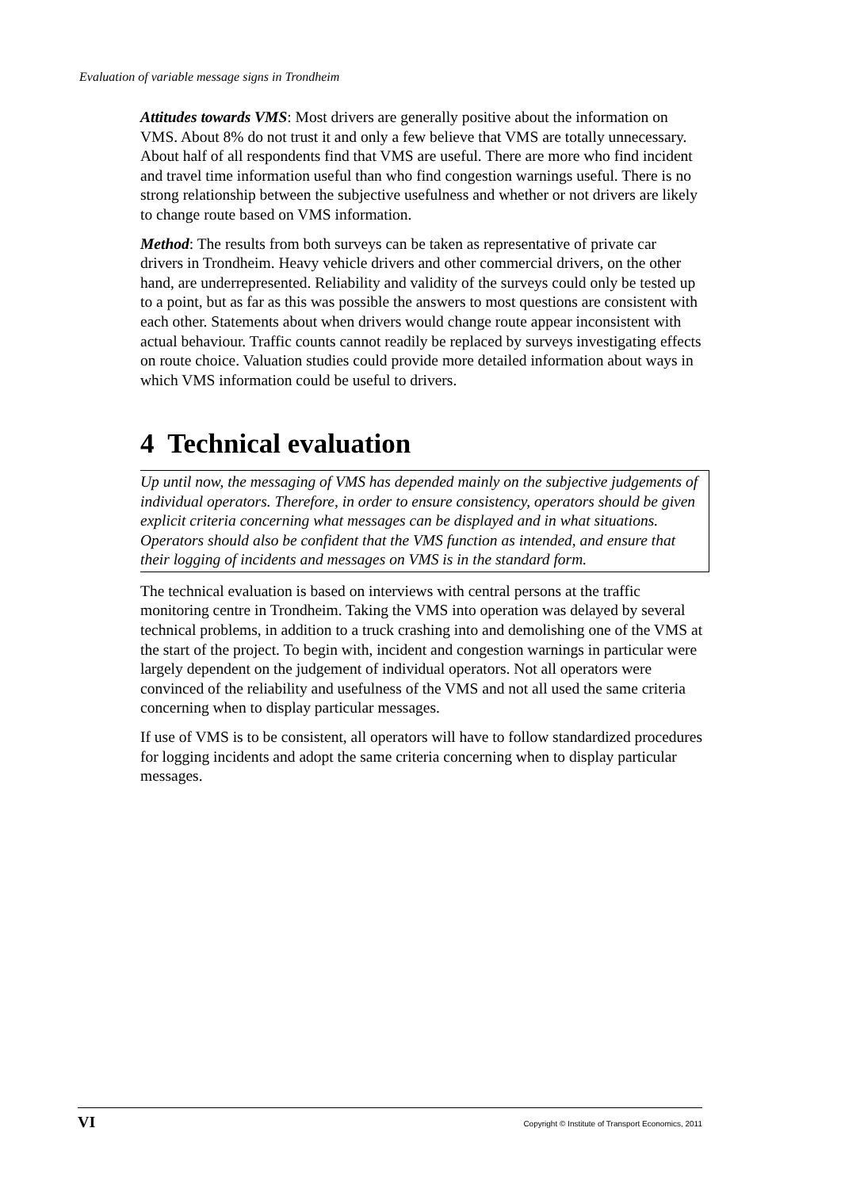Evaluation of variable message signs in Trondheim
Attitudes towards VMS: Most drivers are generally positive about the information on VMS. About 8% do not trust it and only a few believe that VMS are totally unnecessary. About half of all respondents find that VMS are useful. There are more who find incident and travel time information useful than who find congestion warnings useful. There is no strong relationship between the subjective usefulness and whether or not drivers are likely to change route based on VMS information.
Method: The results from both surveys can be taken as representative of private car drivers in Trondheim. Heavy vehicle drivers and other commercial drivers, on the other hand, are underrepresented. Reliability and validity of the surveys could only be tested up to a point, but as far as this was possible the answers to most questions are consistent with each other. Statements about when drivers would change route appear inconsistent with actual behaviour. Traffic counts cannot readily be replaced by surveys investigating effects on route choice. Valuation studies could provide more detailed information about ways in which VMS information could be useful to drivers.
4 Technical evaluation
Up until now, the messaging of VMS has depended mainly on the subjective judgements of individual operators. Therefore, in order to ensure consistency, operators should be given explicit criteria concerning what messages can be displayed and in what situations. Operators should also be confident that the VMS function as intended, and ensure that their logging of incidents and messages on VMS is in the standard form.
The technical evaluation is based on interviews with central persons at the traffic monitoring centre in Trondheim. Taking the VMS into operation was delayed by several technical problems, in addition to a truck crashing into and demolishing one of the VMS at the start of the project. To begin with, incident and congestion warnings in particular were largely dependent on the judgement of individual operators. Not all operators were convinced of the reliability and usefulness of the VMS and not all used the same criteria concerning when to display particular messages.
If use of VMS is to be consistent, all operators will have to follow standardized procedures for logging incidents and adopt the same criteria concerning when to display particular messages.
VI Copyright © Institute of Transport Economics, 2011